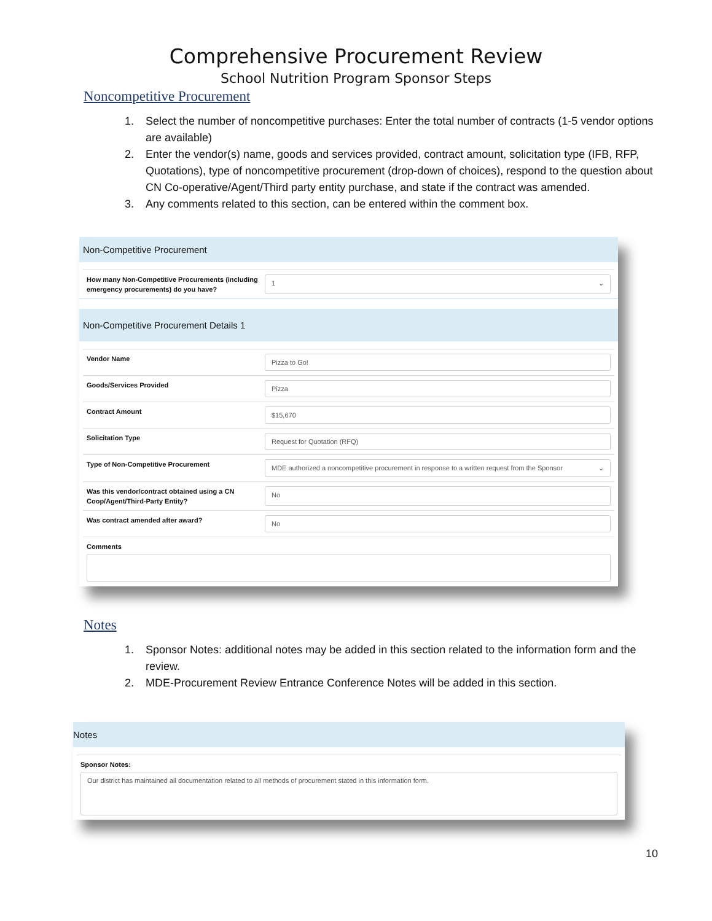Comprehensive Procurement Review
School Nutrition Program Sponsor Steps
Noncompetitive Procurement
1. Select the number of noncompetitive purchases: Enter the total number of contracts (1-5 vendor options are available)
2. Enter the vendor(s) name, goods and services provided, contract amount, solicitation type (IFB, RFP, Quotations), type of noncompetitive procurement (drop-down of choices), respond to the question about CN Co-operative/Agent/Third party entity purchase, and state if the contract was amended.
3. Any comments related to this section, can be entered within the comment box.
Non-Competitive Procurement
How many Non-Competitive Procurements (including emergency procurements) do you have?
1 ⌄
Non-Competitive Procurement Details 1
Vendor Name
Pizza to Go!
Goods/Services Provided
Pizza
Contract Amount
$15,670
Solicitation Type
Request for Quotation (RFQ)
Type of Non-Competitive Procurement
MDE authorized a noncompetitive procurement in response to a written request from the Sponsor ⌄
Was this vendor/contract obtained using a CN Coop/Agent/Third-Party Entity?
No
Was contract amended after award?
No
Comments
Notes
1. Sponsor Notes: additional notes may be added in this section related to the information form and the review.
2. MDE-Procurement Review Entrance Conference Notes will be added in this section.
Notes
Sponsor Notes:
Our district has maintained all documentation related to all methods of procurement stated in this information form.
10